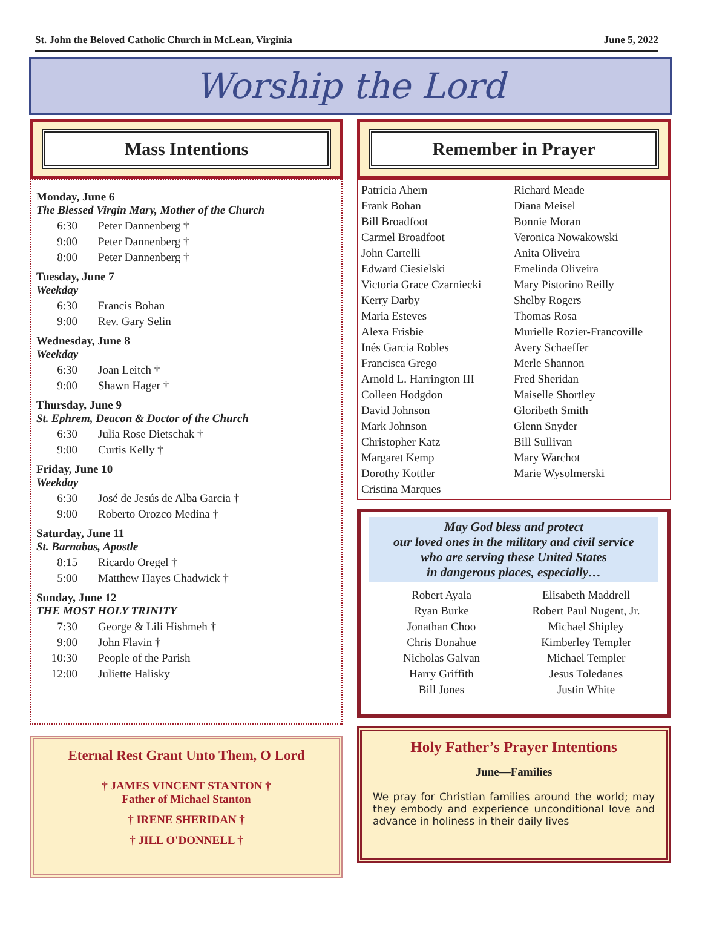St. John the Beloved Catholic Church in McLean, Virginia June 5, 2022
Worship the Lord
Mass Intentions
Monday, June 6
The Blessed Virgin Mary, Mother of the Church
6:30 Peter Dannenberg †
9:00 Peter Dannenberg †
8:00 Peter Dannenberg †
Tuesday, June 7
Weekday
6:30 Francis Bohan
9:00 Rev. Gary Selin
Wednesday, June 8
Weekday
6:30 Joan Leitch †
9:00 Shawn Hager †
Thursday, June 9
St. Ephrem, Deacon & Doctor of the Church
6:30 Julia Rose Dietschak †
9:00 Curtis Kelly †
Friday, June 10
Weekday
6:30 José de Jesús de Alba Garcia †
9:00 Roberto Orozco Medina †
Saturday, June 11
St. Barnabas, Apostle
8:15 Ricardo Oregel †
5:00 Matthew Hayes Chadwick †
Sunday, June 12
THE MOST HOLY TRINITY
7:30 George & Lili Hishmeh †
9:00 John Flavin †
10:30 People of the Parish
12:00 Juliette Halisky
Eternal Rest Grant Unto Them, O Lord
† JAMES VINCENT STANTON †
Father of Michael Stanton
† IRENE SHERIDAN †
† JILL O'DONNELL †
Remember in Prayer
Patricia Ahern
Frank Bohan
Bill Broadfoot
Carmel Broadfoot
John Cartelli
Edward Ciesielski
Victoria Grace Czarniecki
Kerry Darby
Maria Esteves
Alexa Frisbie
Inés Garcia Robles
Francisca Grego
Arnold L. Harrington III
Colleen Hodgdon
David Johnson
Mark Johnson
Christopher Katz
Margaret Kemp
Dorothy Kottler
Cristina Marques
Richard Meade
Diana Meisel
Bonnie Moran
Veronica Nowakowski
Anita Oliveira
Emelinda Oliveira
Mary Pistorino Reilly
Shelby Rogers
Thomas Rosa
Murielle Rozier-Francoville
Avery Schaeffer
Merle Shannon
Fred Sheridan
Maiselle Shortley
Gloribeth Smith
Glenn Snyder
Bill Sullivan
Mary Warchot
Marie Wysolmerski
May God bless and protect
our loved ones in the military and civil service
who are serving these United States
in dangerous places, especially…
Robert Ayala
Ryan Burke
Jonathan Choo
Chris Donahue
Nicholas Galvan
Harry Griffith
Bill Jones
Elisabeth Maddrell
Robert Paul Nugent, Jr.
Michael Shipley
Kimberley Templer
Michael Templer
Jesus Toledanes
Justin White
Holy Father’s Prayer Intentions
June—Families
We pray for Christian families around the world; may they embody and experience unconditional love and advance in holiness in their daily lives